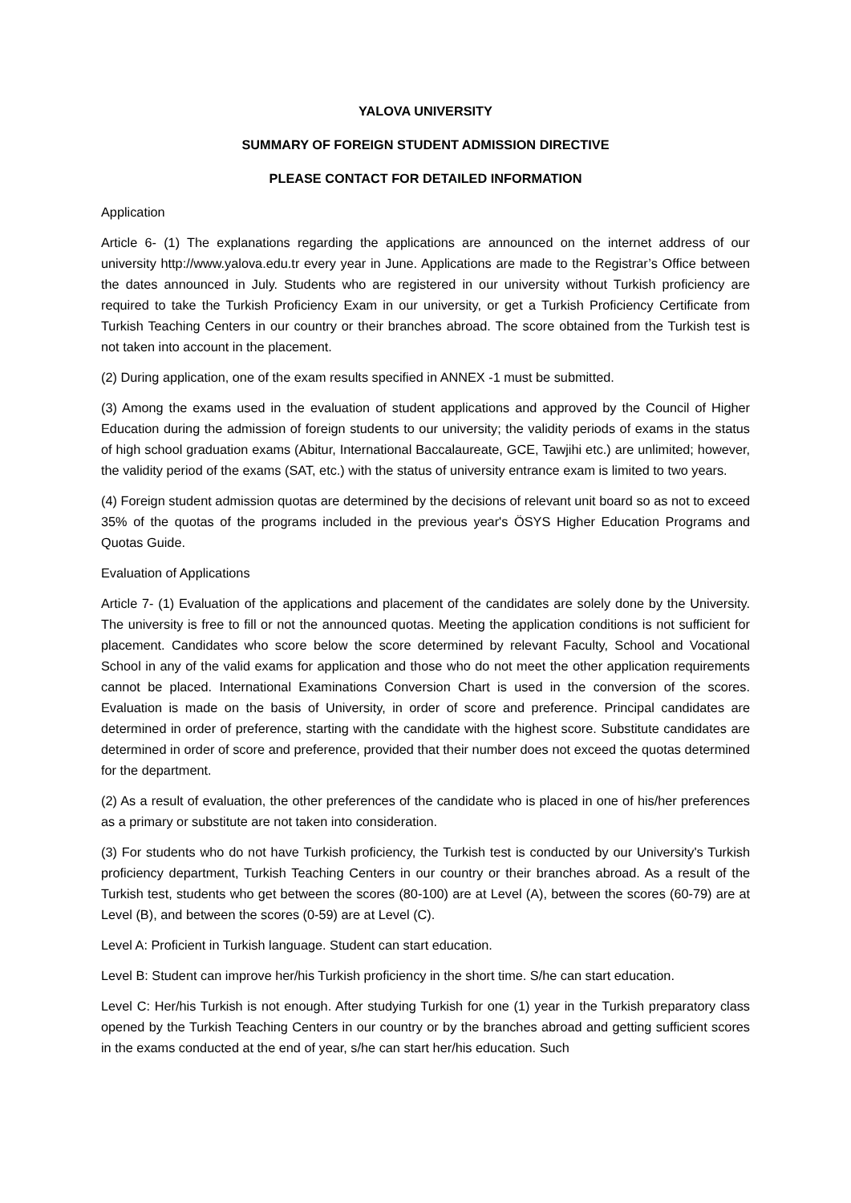YALOVA UNIVERSITY
SUMMARY OF FOREIGN STUDENT ADMISSION DIRECTIVE
PLEASE CONTACT FOR DETAILED INFORMATION
Application
Article 6- (1) The explanations regarding the applications are announced on the internet address of our university http://www.yalova.edu.tr every year in June. Applications are made to the Registrar’s Office between the dates announced in July. Students who are registered in our university without Turkish proficiency are required to take the Turkish Proficiency Exam in our university, or get a Turkish Proficiency Certificate from Turkish Teaching Centers in our country or their branches abroad. The score obtained from the Turkish test is not taken into account in the placement.
(2) During application, one of the exam results specified in ANNEX -1 must be submitted.
(3) Among the exams used in the evaluation of student applications and approved by the Council of Higher Education during the admission of foreign students to our university; the validity periods of exams in the status of high school graduation exams (Abitur, International Baccalaureate, GCE, Tawjihi etc.) are unlimited; however, the validity period of the exams (SAT, etc.) with the status of university entrance exam is limited to two years.
(4) Foreign student admission quotas are determined by the decisions of relevant unit board so as not to exceed 35% of the quotas of the programs included in the previous year's ÖSYS Higher Education Programs and Quotas Guide.
Evaluation of Applications
Article 7- (1) Evaluation of the applications and placement of the candidates are solely done by the University. The university is free to fill or not the announced quotas. Meeting the application conditions is not sufficient for placement. Candidates who score below the score determined by relevant Faculty, School and Vocational School in any of the valid exams for application and those who do not meet the other application requirements cannot be placed. International Examinations Conversion Chart is used in the conversion of the scores. Evaluation is made on the basis of University, in order of score and preference. Principal candidates are determined in order of preference, starting with the candidate with the highest score. Substitute candidates are determined in order of score and preference, provided that their number does not exceed the quotas determined for the department.
(2) As a result of evaluation, the other preferences of the candidate who is placed in one of his/her preferences as a primary or substitute are not taken into consideration.
(3) For students who do not have Turkish proficiency, the Turkish test is conducted by our University's Turkish proficiency department, Turkish Teaching Centers in our country or their branches abroad. As a result of the Turkish test, students who get between the scores (80-100) are at Level (A), between the scores (60-79) are at Level (B), and between the scores (0-59) are at Level (C).
Level A: Proficient in Turkish language. Student can start education.
Level B: Student can improve her/his Turkish proficiency in the short time. S/he can start education.
Level C: Her/his Turkish is not enough. After studying Turkish for one (1) year in the Turkish preparatory class opened by the Turkish Teaching Centers in our country or by the branches abroad and getting sufficient scores in the exams conducted at the end of year, s/he can start her/his education. Such